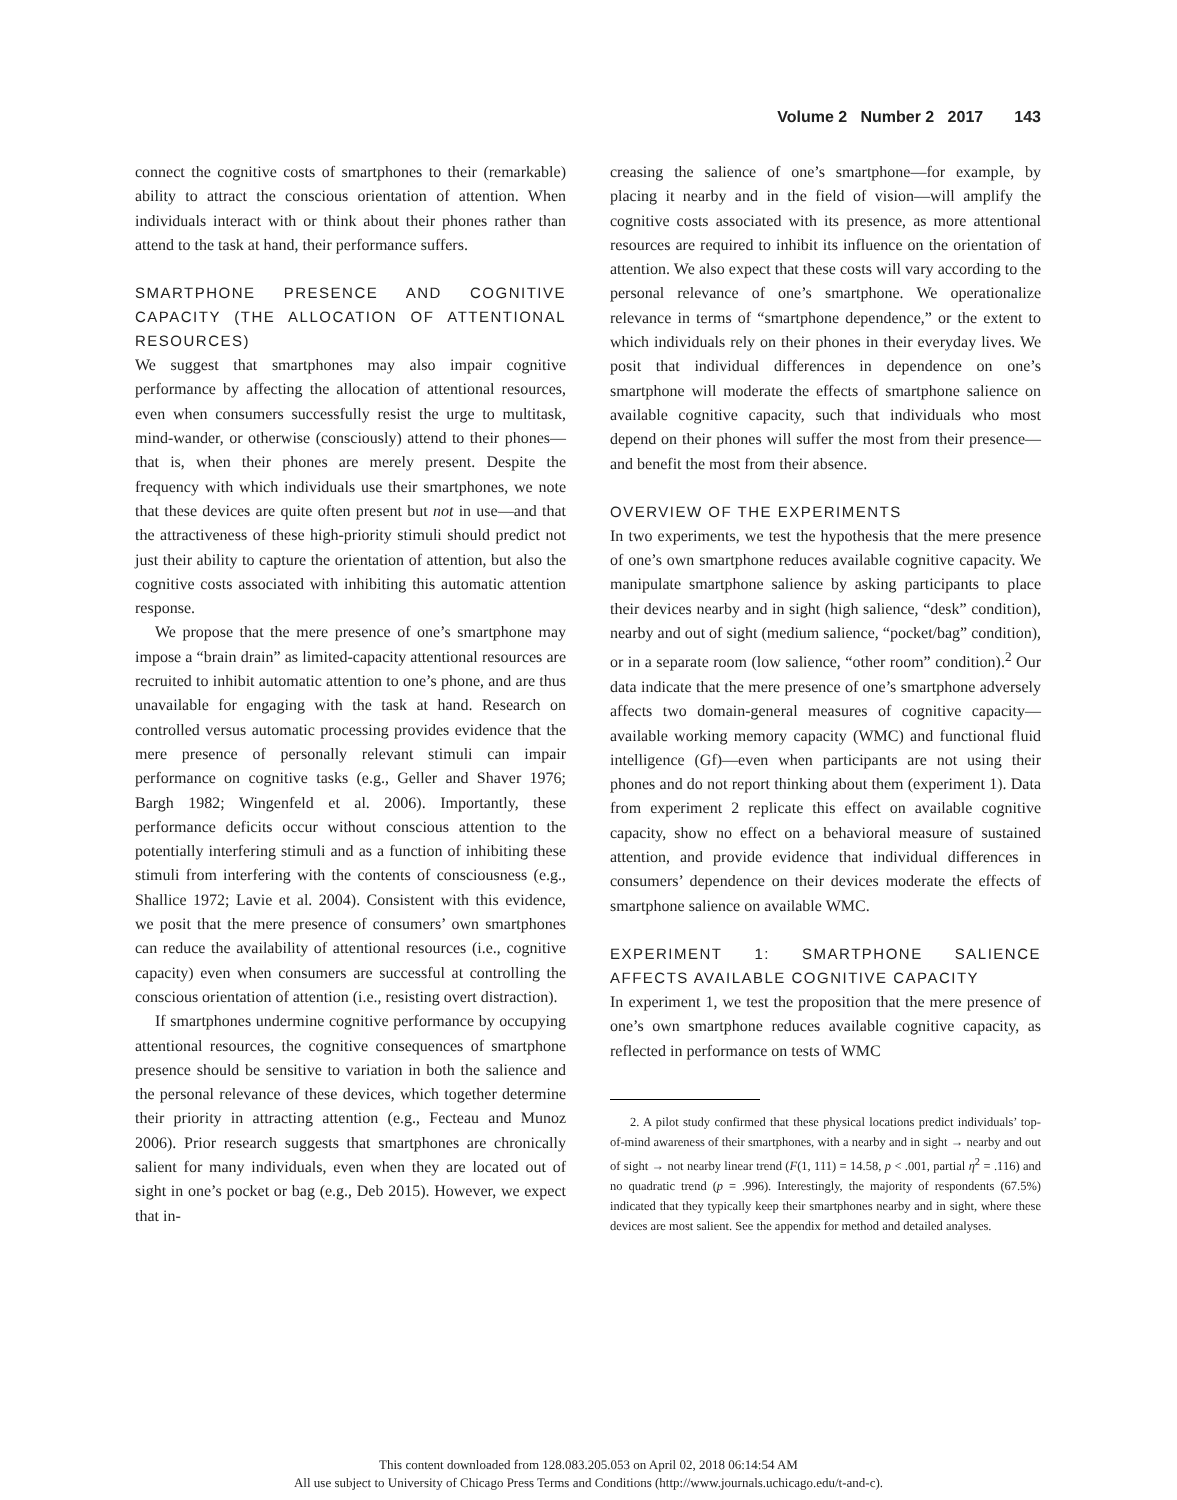Volume 2 Number 2 2017 143
connect the cognitive costs of smartphones to their (remarkable) ability to attract the conscious orientation of attention. When individuals interact with or think about their phones rather than attend to the task at hand, their performance suffers.
SMARTPHONE PRESENCE AND COGNITIVE CAPACITY (THE ALLOCATION OF ATTENTIONAL RESOURCES)
We suggest that smartphones may also impair cognitive performance by affecting the allocation of attentional resources, even when consumers successfully resist the urge to multitask, mind-wander, or otherwise (consciously) attend to their phones—that is, when their phones are merely present. Despite the frequency with which individuals use their smartphones, we note that these devices are quite often present but not in use—and that the attractiveness of these high-priority stimuli should predict not just their ability to capture the orientation of attention, but also the cognitive costs associated with inhibiting this automatic attention response.
We propose that the mere presence of one’s smartphone may impose a “brain drain” as limited-capacity attentional resources are recruited to inhibit automatic attention to one’s phone, and are thus unavailable for engaging with the task at hand. Research on controlled versus automatic processing provides evidence that the mere presence of personally relevant stimuli can impair performance on cognitive tasks (e.g., Geller and Shaver 1976; Bargh 1982; Wingenfeld et al. 2006). Importantly, these performance deficits occur without conscious attention to the potentially interfering stimuli and as a function of inhibiting these stimuli from interfering with the contents of consciousness (e.g., Shallice 1972; Lavie et al. 2004). Consistent with this evidence, we posit that the mere presence of consumers’ own smartphones can reduce the availability of attentional resources (i.e., cognitive capacity) even when consumers are successful at controlling the conscious orientation of attention (i.e., resisting overt distraction).
If smartphones undermine cognitive performance by occupying attentional resources, the cognitive consequences of smartphone presence should be sensitive to variation in both the salience and the personal relevance of these devices, which together determine their priority in attracting attention (e.g., Fecteau and Munoz 2006). Prior research suggests that smartphones are chronically salient for many individuals, even when they are located out of sight in one’s pocket or bag (e.g., Deb 2015). However, we expect that in-
creasing the salience of one’s smartphone—for example, by placing it nearby and in the field of vision—will amplify the cognitive costs associated with its presence, as more attentional resources are required to inhibit its influence on the orientation of attention. We also expect that these costs will vary according to the personal relevance of one’s smartphone. We operationalize relevance in terms of “smartphone dependence,” or the extent to which individuals rely on their phones in their everyday lives. We posit that individual differences in dependence on one’s smartphone will moderate the effects of smartphone salience on available cognitive capacity, such that individuals who most depend on their phones will suffer the most from their presence—and benefit the most from their absence.
OVERVIEW OF THE EXPERIMENTS
In two experiments, we test the hypothesis that the mere presence of one’s own smartphone reduces available cognitive capacity. We manipulate smartphone salience by asking participants to place their devices nearby and in sight (high salience, “desk” condition), nearby and out of sight (medium salience, “pocket/bag” condition), or in a separate room (low salience, “other room” condition).<sup>2</sup> Our data indicate that the mere presence of one’s smartphone adversely affects two domain-general measures of cognitive capacity—available working memory capacity (WMC) and functional fluid intelligence (Gf)—even when participants are not using their phones and do not report thinking about them (experiment 1). Data from experiment 2 replicate this effect on available cognitive capacity, show no effect on a behavioral measure of sustained attention, and provide evidence that individual differences in consumers’ dependence on their devices moderate the effects of smartphone salience on available WMC.
EXPERIMENT 1: SMARTPHONE SALIENCE AFFECTS AVAILABLE COGNITIVE CAPACITY
In experiment 1, we test the proposition that the mere presence of one’s own smartphone reduces available cognitive capacity, as reflected in performance on tests of WMC
2. A pilot study confirmed that these physical locations predict individuals’ top-of-mind awareness of their smartphones, with a nearby and in sight → nearby and out of sight → not nearby linear trend (F(1, 111) = 14.58, p < .001, partial η<sup>2</sup> = .116) and no quadratic trend (p = .996). Interestingly, the majority of respondents (67.5%) indicated that they typically keep their smartphones nearby and in sight, where these devices are most salient. See the appendix for method and detailed analyses.
This content downloaded from 128.083.205.053 on April 02, 2018 06:14:54 AM
All use subject to University of Chicago Press Terms and Conditions (http://www.journals.uchicago.edu/t-and-c).